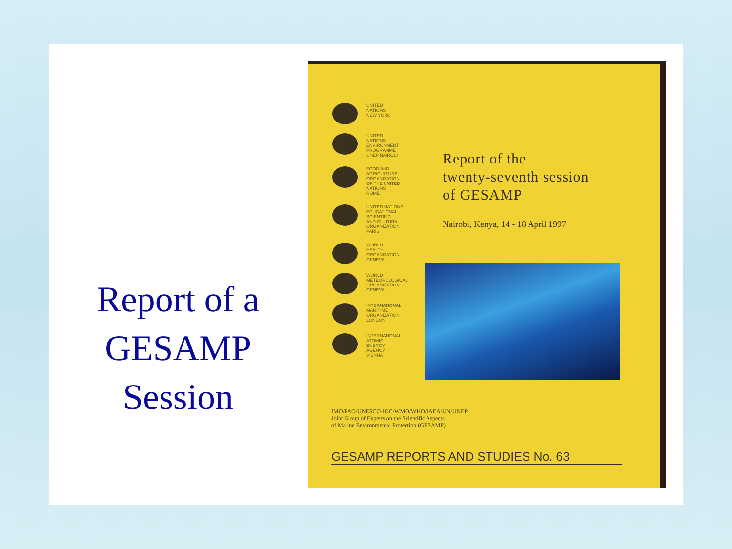Report of a
GESAMP
Session
UNITED
NATIONS
NEW YORK
UNITED
NATIONS
ENVIRONMENT
PROGRAMME
UNEP NAIROBI
FOOD AND
AGRICULTURE
ORGANIZATION
OF THE UNITED
NATIONS
ROME
UNITED NATIONS
EDUCATIONAL,
SCIENTIFIC
AND CULTURAL
ORGANIZATION
PARIS
WORLD
HEALTH
ORGANIZATION
GENEVA
WORLD
METEOROLOGICAL
ORGANIZATION
GENEVA
INTERNATIONAL
MARITIME
ORGANIZATION
LONDON
INTERNATIONAL
ATOMIC
ENERGY
AGENCY
VIENNA
Report of the
twenty-seventh session
of GESAMP
Nairobi, Kenya, 14 - 18 April 1997
IMO/FAO/UNESCO-IOC/WMO/WHO/IAEA/UN/UNEP
Joint Group of Experts on the Scientific Aspects
of Marine Environmental Protection (GESAMP)
GESAMP REPORTS AND STUDIES No. 63